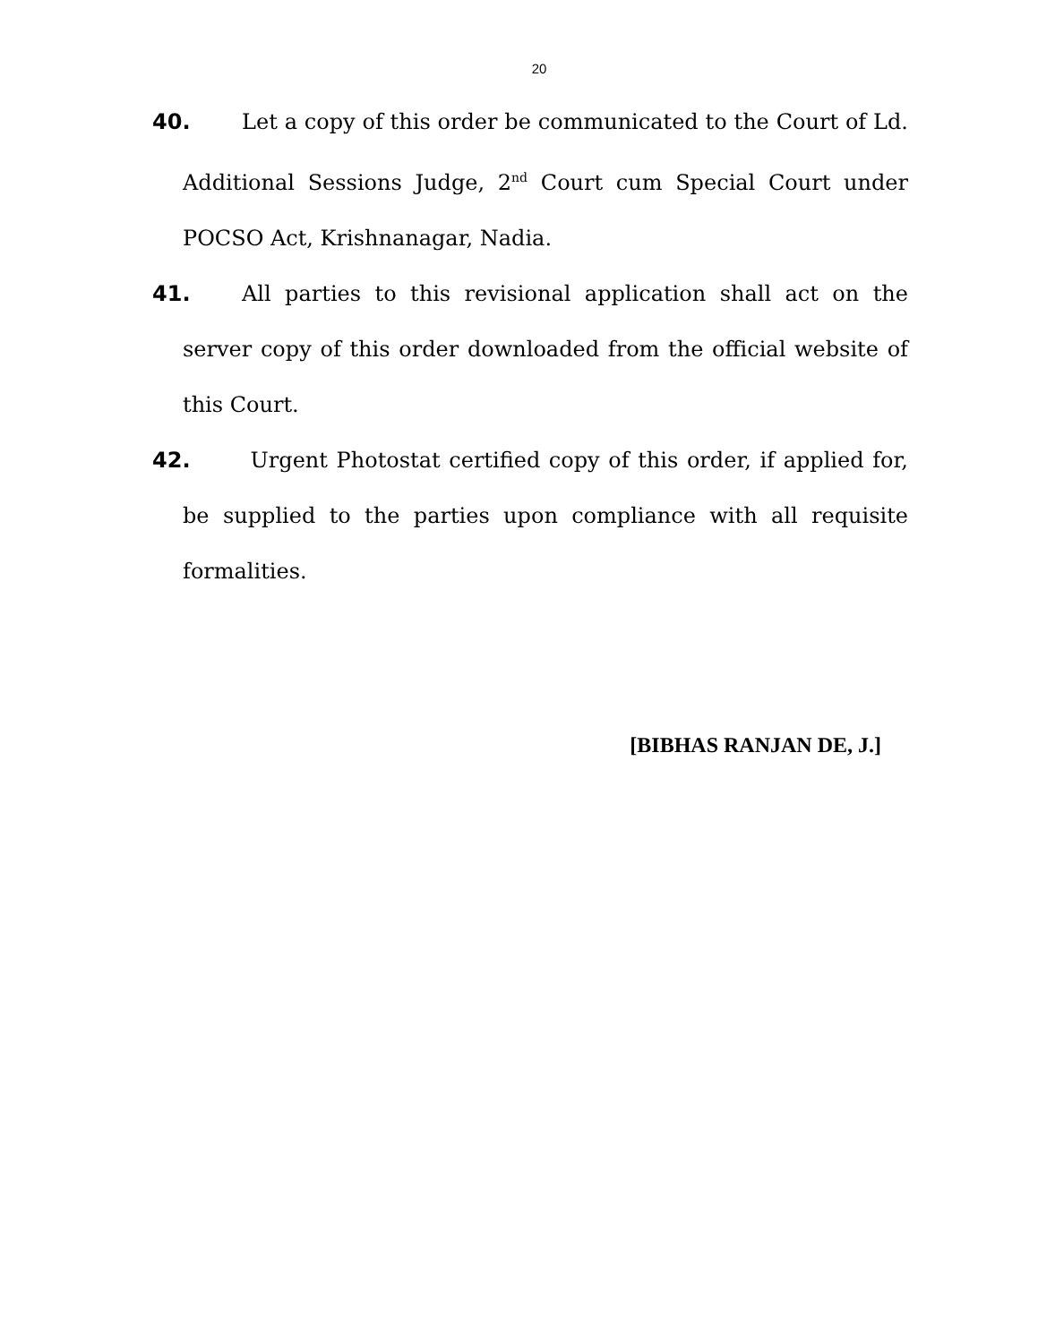20
40. Let a copy of this order be communicated to the Court of Ld. Additional Sessions Judge, 2<sup>nd</sup> Court cum Special Court under POCSO Act, Krishnanagar, Nadia.
41. All parties to this revisional application shall act on the server copy of this order downloaded from the official website of this Court.
42. Urgent Photostat certified copy of this order, if applied for, be supplied to the parties upon compliance with all requisite formalities.
[BIBHAS RANJAN DE, J.]